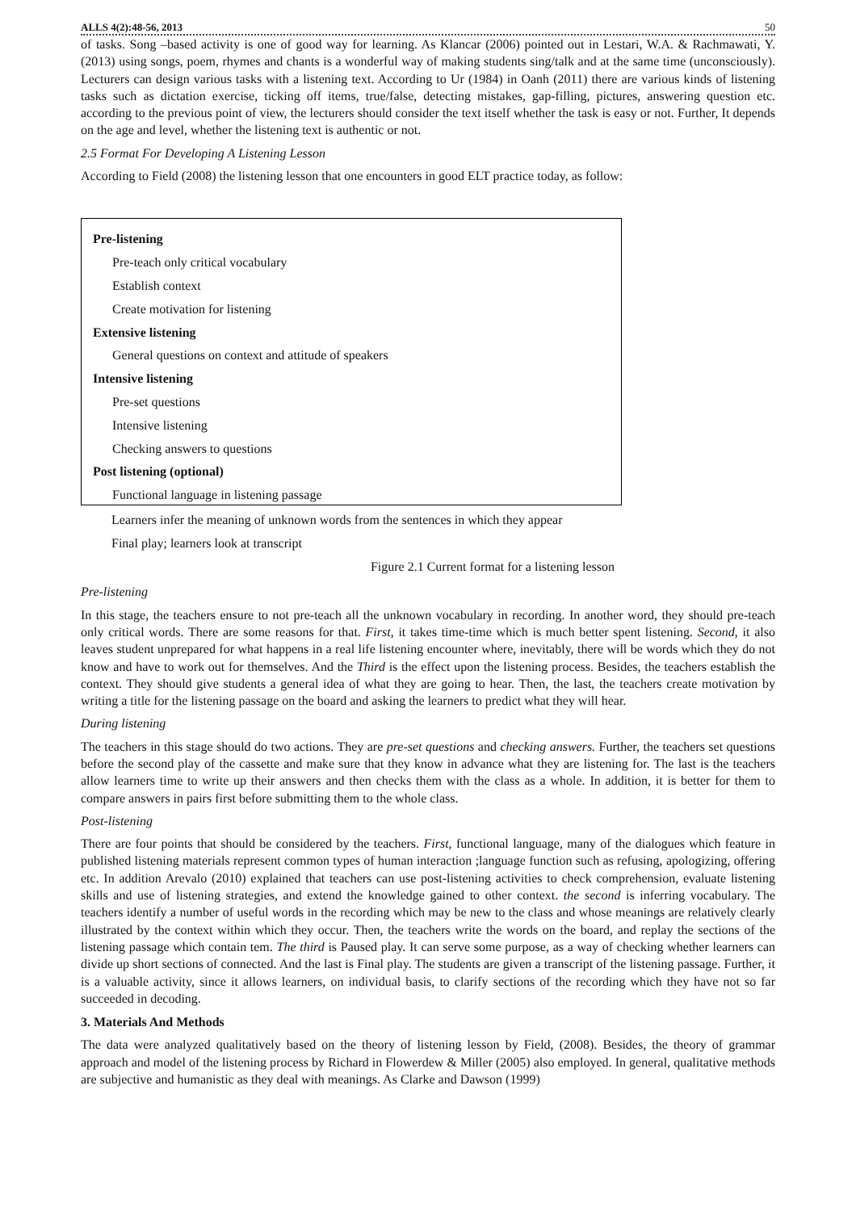ALLS 4(2):48-56, 2013 50
of tasks. Song –based activity is one of good way for learning. As Klancar (2006) pointed out in Lestari, W.A. & Rachmawati, Y.(2013) using songs, poem, rhymes and chants is a wonderful way of making students sing/talk and at the same time (unconsciously). Lecturers can design various tasks with a listening text. According to Ur (1984) in Oanh (2011) there are various kinds of listening tasks such as dictation exercise, ticking off items, true/false, detecting mistakes, gap-filling, pictures, answering question etc. according to the previous point of view, the lecturers should consider the text itself whether the task is easy or not. Further, It depends on the age and level, whether the listening text is authentic or not.
2.5 Format For Developing A Listening Lesson
According to Field (2008) the listening lesson that one encounters in good ELT practice today, as follow:
Pre-listening
Pre-teach only critical vocabulary
Establish context
Create motivation for listening
Extensive listening
General questions on context and attitude of speakers
Intensive listening
Pre-set questions
Intensive listening
Checking answers to questions
Post listening (optional)
Functional language in listening passage
Learners infer the meaning of unknown words from the sentences in which they appear
Final play; learners look at transcript
Figure 2.1 Current format for a listening lesson
Pre-listening
In this stage, the teachers ensure to not pre-teach all the unknown vocabulary in recording. In another word, they should pre-teach only critical words. There are some reasons for that. First, it takes time-time which is much better spent listening. Second, it also leaves student unprepared for what happens in a real life listening encounter where, inevitably, there will be words which they do not know and have to work out for themselves. And the Third is the effect upon the listening process. Besides, the teachers establish the context. They should give students a general idea of what they are going to hear. Then, the last, the teachers create motivation by writing a title for the listening passage on the board and asking the learners to predict what they will hear.
During listening
The teachers in this stage should do two actions. They are pre-set questions and checking answers. Further, the teachers set questions before the second play of the cassette and make sure that they know in advance what they are listening for. The last is the teachers allow learners time to write up their answers and then checks them with the class as a whole. In addition, it is better for them to compare answers in pairs first before submitting them to the whole class.
Post-listening
There are four points that should be considered by the teachers. First, functional language, many of the dialogues which feature in published listening materials represent common types of human interaction ;language function such as refusing, apologizing, offering etc. In addition Arevalo (2010) explained that teachers can use post-listening activities to check comprehension, evaluate listening skills and use of listening strategies, and extend the knowledge gained to other context. the second is inferring vocabulary. The teachers identify a number of useful words in the recording which may be new to the class and whose meanings are relatively clearly illustrated by the context within which they occur. Then, the teachers write the words on the board, and replay the sections of the listening passage which contain tem. The third is Paused play. It can serve some purpose, as a way of checking whether learners can divide up short sections of connected. And the last is Final play. The students are given a transcript of the listening passage. Further, it is a valuable activity, since it allows learners, on individual basis, to clarify sections of the recording which they have not so far succeeded in decoding.
3. Materials And Methods
The data were analyzed qualitatively based on the theory of listening lesson by Field, (2008). Besides, the theory of grammar approach and model of the listening process by Richard in Flowerdew & Miller (2005) also employed. In general, qualitative methods are subjective and humanistic as they deal with meanings. As Clarke and Dawson (1999)